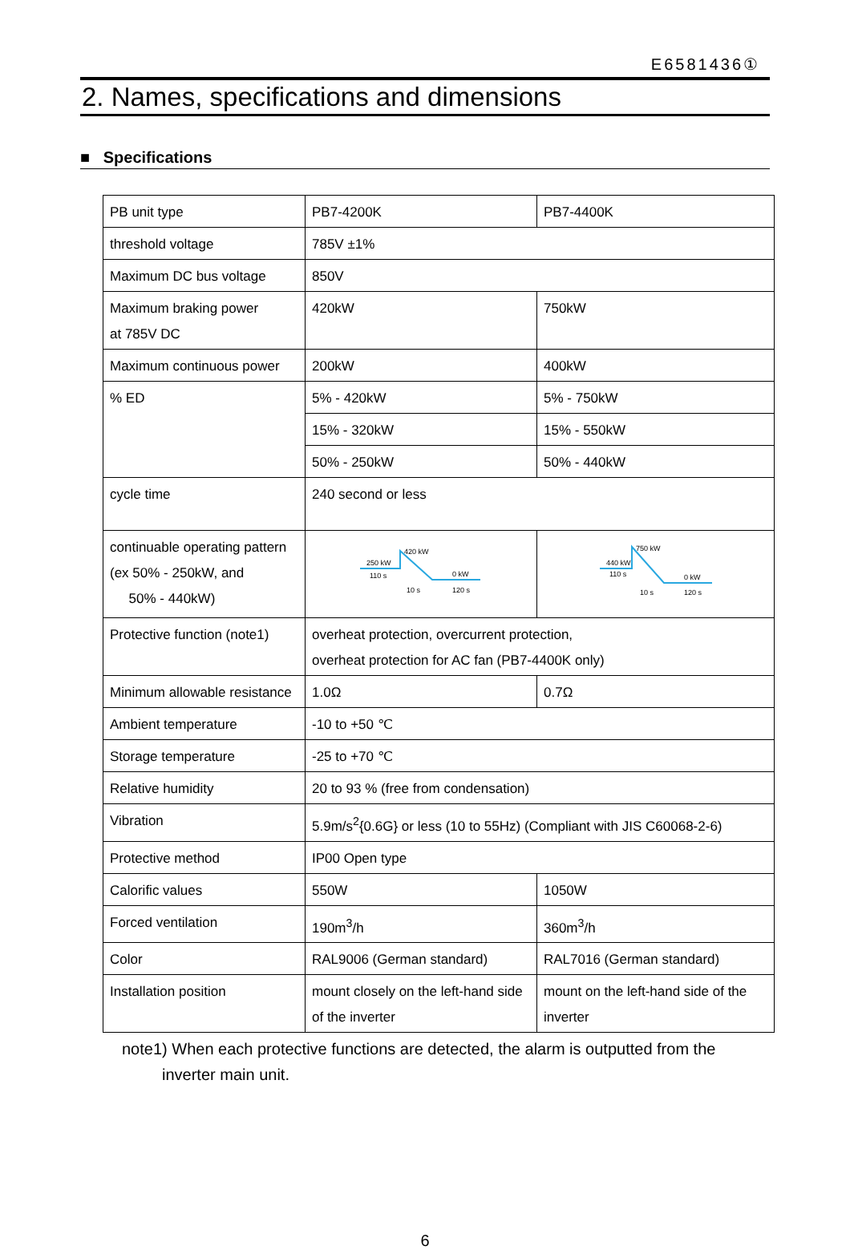E6581436①
2. Names, specifications and dimensions
■ Specifications
| PB unit type | PB7-4200K | PB7-4400K |
| threshold voltage | 785V ±1% | |
| Maximum DC bus voltage | 850V | |
| Maximum braking power at 785V DC | 420kW | 750kW |
| Maximum continuous power | 200kW | 400kW |
| % ED | 5% - 420kW | 5% - 750kW |
| | 15% - 320kW | 15% - 550kW |
| | 50% - 250kW | 50% - 440kW |
| cycle time | 240 second or less | |
| continuable operating pattern (ex 50% - 250kW, and 50% - 440kW) | 250 kW 420 kW 110 s 0 kW 10 s 120 s | 440 kW 750 kW 110 s 0 kW 10 s 120 s |
| Protective function (note1) | overheat protection, overcurrent protection, overheat protection for AC fan (PB7-4400K only) | |
| Minimum allowable resistance | 1.0Ω | 0.7Ω |
| Ambient temperature | -10 to +50 ℃ | |
| Storage temperature | -25 to +70 ℃ | |
| Relative humidity | 20 to 93 % (free from condensation) | |
| Vibration | 5.9m/s<sup>2</sup>{0.6G} or less (10 to 55Hz) (Compliant with JIS C60068-2-6) | |
| Protective method | IP00 Open type | |
| Calorific values | 550W | 1050W |
| Forced ventilation | 190m<sup>3</sup>/h | 360m<sup>3</sup>/h |
| Color | RAL9006 (German standard) | RAL7016 (German standard) |
| Installation position | mount closely on the left-hand side of the inverter | mount on the left-hand side of the inverter |
note1) When each protective functions are detected, the alarm is outputted from the
inverter main unit.
6